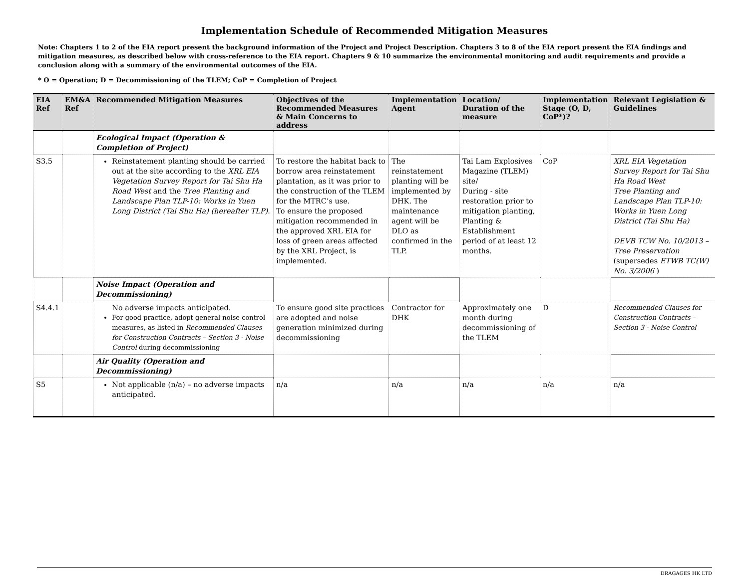Implementation Schedule of Recommended Mitigation Measures
Note: Chapters 1 to 2 of the EIA report present the background information of the Project and Project Description. Chapters 3 to 8 of the EIA report present the EIA findings and mitigation measures, as described below with cross-reference to the EIA report. Chapters 9 & 10 summarize the environmental monitoring and audit requirements and provide a conclusion along with a summary of the environmental outcomes of the EIA.
* O = Operation; D = Decommissioning of the TLEM; CoP = Completion of Project
| EIA Ref | EM&A Ref | Recommended Mitigation Measures | Objectives of the Recommended Measures & Main Concerns to address | Implementation Agent | Location/ Duration of the measure | Implementation Stage (O, D, CoP*)? | Relevant Legislation & Guidelines |
| --- | --- | --- | --- | --- | --- | --- | --- |
| | | Ecological Impact (Operation & Completion of Project) | | | | | |
| S3.5 | | Reinstatement planting should be carried out at the site according to the XRL EIA Vegetation Survey Report for Tai Shu Ha Road West and the Tree Planting and Landscape Plan TLP-10: Works in Yuen Long District (Tai Shu Ha) (hereafter TLP) . | To restore the habitat back to borrow area reinstatement plantation, as it was prior to the construction of the TLEM for the MTRC’s use. To ensure the proposed mitigation recommended in the approved XRL EIA for loss of green areas affected by the XRL Project, is implemented. | The reinstatement planting will be implemented by DHK. The maintenance agent will be DLO as confirmed in the TLP. | Tai Lam Explosives Magazine (TLEM) site/ During - site restoration prior to mitigation planting, Planting & Establishment period of at least 12 months. | CoP | XRL EIA Vegetation Survey Report for Tai Shu Ha Road West Tree Planting and Landscape Plan TLP-10: Works in Yuen Long District (Tai Shu Ha) DEVB TCW No. 10/2013 – Tree Preservation (supersedes ETWB TC(W) No. 3/2006 ) |
| | | Noise Impact (Operation and Decommissioning) | | | | | |
| S4.4.1 | | No adverse impacts anticipated. For good practice, adopt general noise control measures, as listed in Recommended Clauses for Construction Contracts – Section 3 - Noise Control during decommissioning | To ensure good site practices are adopted and noise generation minimized during decommissioning | Contractor for DHK | Approximately one month during decommissioning of the TLEM | D | Recommended Clauses for Construction Contracts – Section 3 - Noise Control |
| | | Air Quality (Operation and Decommissioning) | | | | | |
| S5 | | Not applicable (n/a) – no adverse impacts anticipated. | n/a | n/a | n/a | n/a | n/a |
DRAGAGES HK LTD